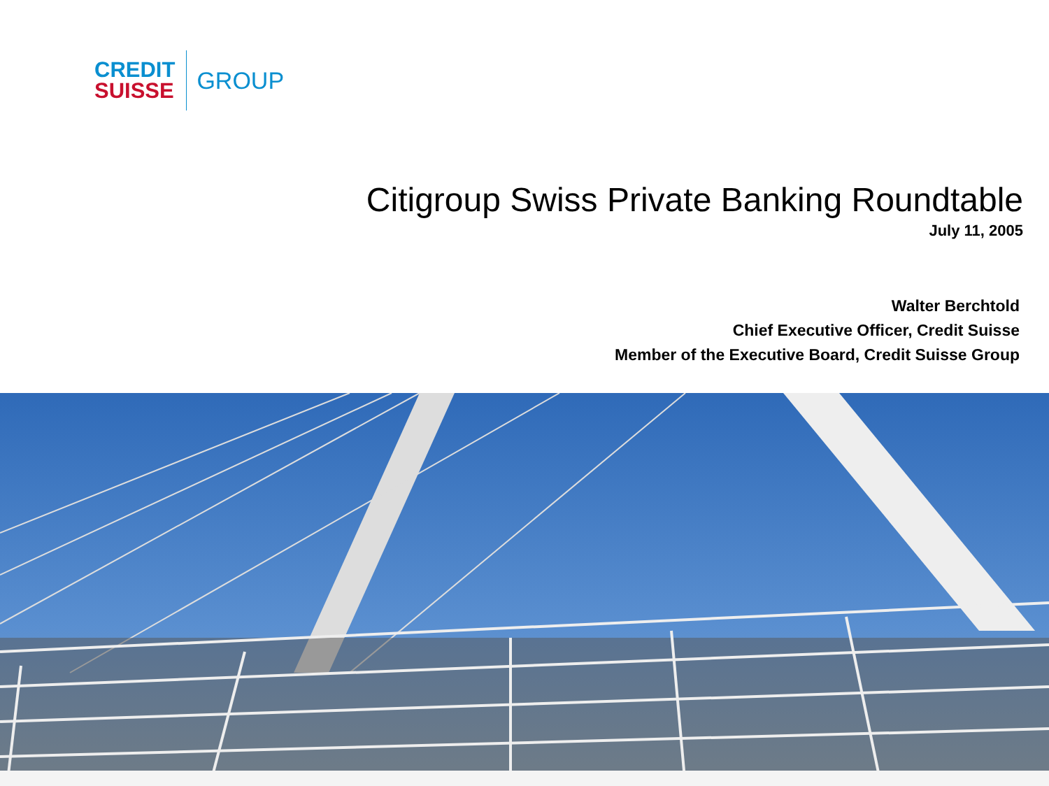CREDIT
SUISSE
GROUP
Citigroup Swiss Private Banking Roundtable
July 11, 2005
Walter Berchtold
Chief Executive Officer, Credit Suisse
Member of the Executive Board, Credit Suisse Group